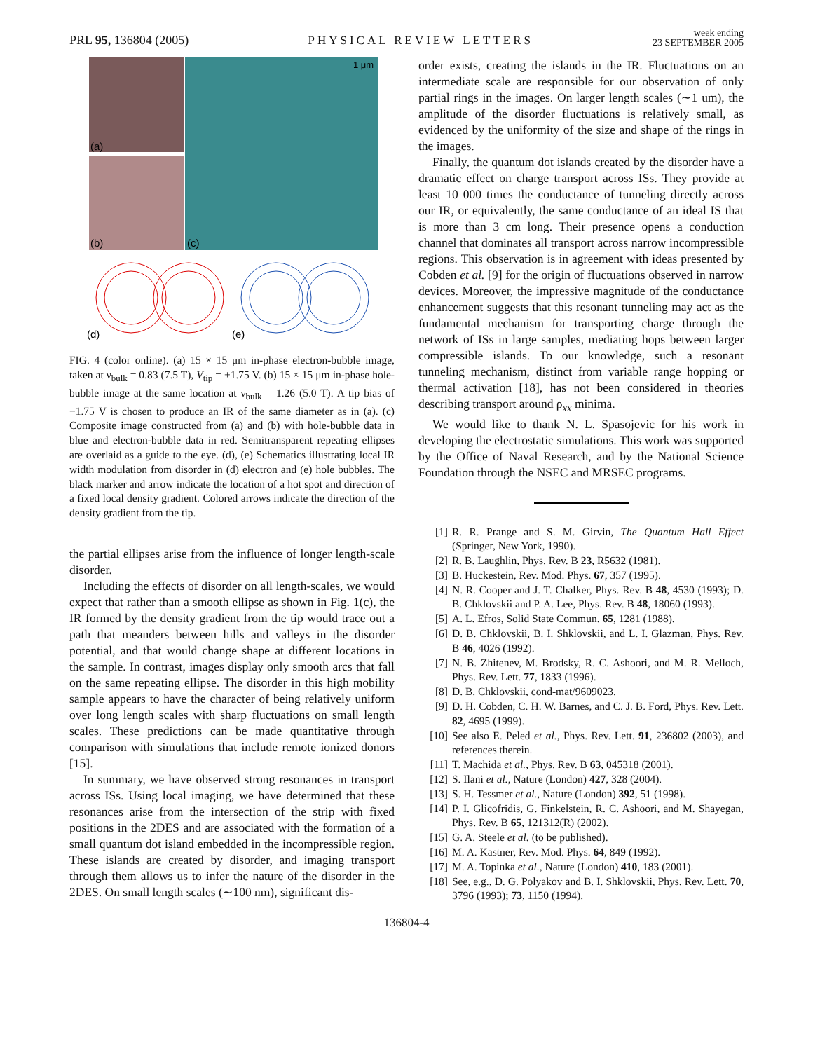PRL 95, 136804 (2005) PHYSICAL REVIEW LETTERS week ending
23 SEPTEMBER 2005
(a)
(b)
(c)
1 μm
(d)
(e)
FIG. 4 (color online). (a) 15 × 15 μm in-phase electron-bubble image, taken at ν<sub>bulk</sub> = 0.83 (7.5 T), V<sub>tip</sub> = +1.75 V. (b) 15 × 15 μm in-phase hole-bubble image at the same location at ν<sub>bulk</sub> = 1.26 (5.0 T). A tip bias of −1.75 V is chosen to produce an IR of the same diameter as in (a). (c) Composite image constructed from (a) and (b) with hole-bubble data in blue and electron-bubble data in red. Semitransparent repeating ellipses are overlaid as a guide to the eye. (d), (e) Schematics illustrating local IR width modulation from disorder in (d) electron and (e) hole bubbles. The black marker and arrow indicate the location of a hot spot and direction of a fixed local density gradient. Colored arrows indicate the direction of the density gradient from the tip.
the partial ellipses arise from the influence of longer length-scale disorder.
Including the effects of disorder on all length-scales, we would expect that rather than a smooth ellipse as shown in Fig. 1(c), the IR formed by the density gradient from the tip would trace out a path that meanders between hills and valleys in the disorder potential, and that would change shape at different locations in the sample. In contrast, images display only smooth arcs that fall on the same repeating ellipse. The disorder in this high mobility sample appears to have the character of being relatively uniform over long length scales with sharp fluctuations on small length scales. These predictions can be made quantitative through comparison with simulations that include remote ionized donors [15].
In summary, we have observed strong resonances in transport across ISs. Using local imaging, we have determined that these resonances arise from the intersection of the strip with fixed positions in the 2DES and are associated with the formation of a small quantum dot island embedded in the incompressible region. These islands are created by disorder, and imaging transport through them allows us to infer the nature of the disorder in the 2DES. On small length scales (∼100 nm), significant dis-
order exists, creating the islands in the IR. Fluctuations on an intermediate scale are responsible for our observation of only partial rings in the images. On larger length scales (∼1 um), the amplitude of the disorder fluctuations is relatively small, as evidenced by the uniformity of the size and shape of the rings in the images.
Finally, the quantum dot islands created by the disorder have a dramatic effect on charge transport across ISs. They provide at least 10 000 times the conductance of tunneling directly across our IR, or equivalently, the same conductance of an ideal IS that is more than 3 cm long. Their presence opens a conduction channel that dominates all transport across narrow incompressible regions. This observation is in agreement with ideas presented by Cobden et al. [9] for the origin of fluctuations observed in narrow devices. Moreover, the impressive magnitude of the conductance enhancement suggests that this resonant tunneling may act as the fundamental mechanism for transporting charge through the network of ISs in large samples, mediating hops between larger compressible islands. To our knowledge, such a resonant tunneling mechanism, distinct from variable range hopping or thermal activation [18], has not been considered in theories describing transport around ρ<sub>xx</sub> minima.
We would like to thank N. L. Spasojevic for his work in developing the electrostatic simulations. This work was supported by the Office of Naval Research, and by the National Science Foundation through the NSEC and MRSEC programs.
[1] R. R. Prange and S. M. Girvin, The Quantum Hall Effect (Springer, New York, 1990).
[2] R. B. Laughlin, Phys. Rev. B 23, R5632 (1981).
[3] B. Huckestein, Rev. Mod. Phys. 67, 357 (1995).
[4] N. R. Cooper and J. T. Chalker, Phys. Rev. B 48, 4530 (1993); D. B. Chklovskii and P. A. Lee, Phys. Rev. B 48, 18060 (1993).
[5] A. L. Efros, Solid State Commun. 65, 1281 (1988).
[6] D. B. Chklovskii, B. I. Shklovskii, and L. I. Glazman, Phys. Rev. B 46, 4026 (1992).
[7] N. B. Zhitenev, M. Brodsky, R. C. Ashoori, and M. R. Melloch, Phys. Rev. Lett. 77, 1833 (1996).
[8] D. B. Chklovskii, cond-mat/9609023.
[9] D. H. Cobden, C. H. W. Barnes, and C. J. B. Ford, Phys. Rev. Lett. 82, 4695 (1999).
[10] See also E. Peled et al., Phys. Rev. Lett. 91, 236802 (2003), and references therein.
[11] T. Machida et al., Phys. Rev. B 63, 045318 (2001).
[12] S. Ilani et al., Nature (London) 427, 328 (2004).
[13] S. H. Tessmer et al., Nature (London) 392, 51 (1998).
[14] P. I. Glicofridis, G. Finkelstein, R. C. Ashoori, and M. Shayegan, Phys. Rev. B 65, 121312(R) (2002).
[15] G. A. Steele et al. (to be published).
[16] M. A. Kastner, Rev. Mod. Phys. 64, 849 (1992).
[17] M. A. Topinka et al., Nature (London) 410, 183 (2001).
[18] See, e.g., D. G. Polyakov and B. I. Shklovskii, Phys. Rev. Lett. 70, 3796 (1993); 73, 1150 (1994).
136804-4